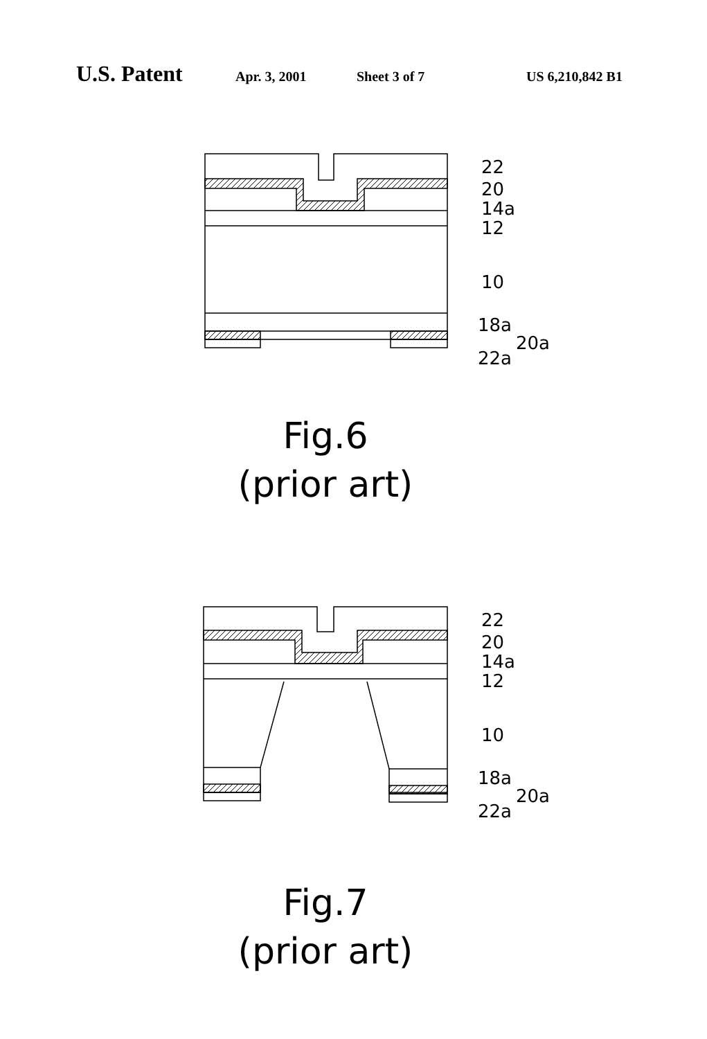U.S. Patent Apr. 3, 2001 Sheet 3 of 7 US 6,210,842 B1
22
20
14a
12
10
18a
20a
22a
Fig.6
(prior art)
22
20
14a
12
10
18a
20a
22a
Fig.7
(prior art)